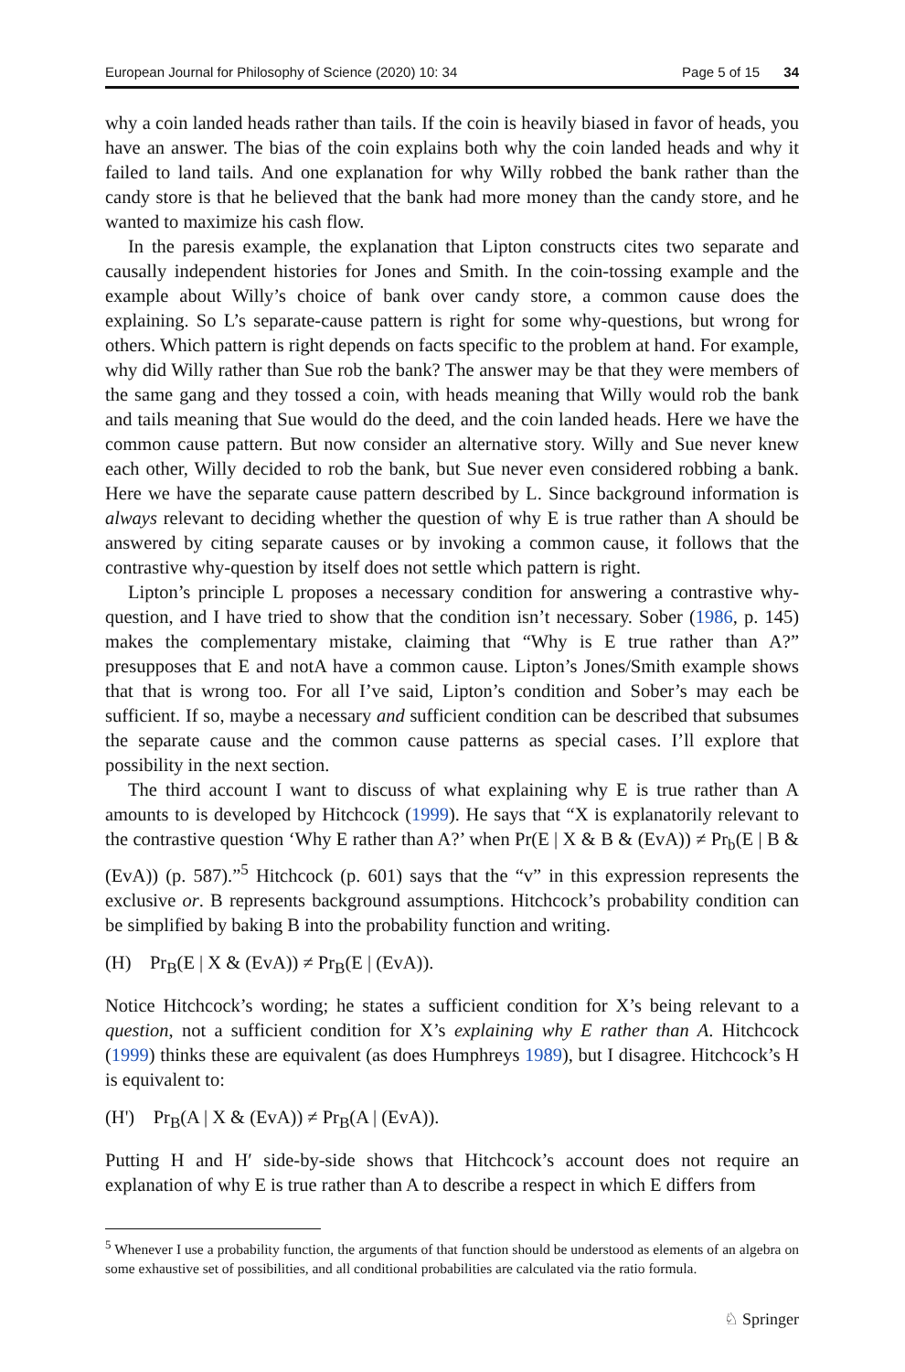European Journal for Philosophy of Science (2020) 10: 34 Page 5 of 15 34
why a coin landed heads rather than tails. If the coin is heavily biased in favor of heads, you have an answer. The bias of the coin explains both why the coin landed heads and why it failed to land tails. And one explanation for why Willy robbed the bank rather than the candy store is that he believed that the bank had more money than the candy store, and he wanted to maximize his cash flow.
In the paresis example, the explanation that Lipton constructs cites two separate and causally independent histories for Jones and Smith. In the coin-tossing example and the example about Willy’s choice of bank over candy store, a common cause does the explaining. So L’s separate-cause pattern is right for some why-questions, but wrong for others. Which pattern is right depends on facts specific to the problem at hand. For example, why did Willy rather than Sue rob the bank? The answer may be that they were members of the same gang and they tossed a coin, with heads meaning that Willy would rob the bank and tails meaning that Sue would do the deed, and the coin landed heads. Here we have the common cause pattern. But now consider an alternative story. Willy and Sue never knew each other, Willy decided to rob the bank, but Sue never even considered robbing a bank. Here we have the separate cause pattern described by L. Since background information is always relevant to deciding whether the question of why E is true rather than A should be answered by citing separate causes or by invoking a common cause, it follows that the contrastive why-question by itself does not settle which pattern is right.
Lipton’s principle L proposes a necessary condition for answering a contrastive why-question, and I have tried to show that the condition isn’t necessary. Sober (1986, p. 145) makes the complementary mistake, claiming that “Why is E true rather than A?” presupposes that E and notA have a common cause. Lipton’s Jones/Smith example shows that that is wrong too. For all I’ve said, Lipton’s condition and Sober’s may each be sufficient. If so, maybe a necessary and sufficient condition can be described that subsumes the separate cause and the common cause patterns as special cases. I’ll explore that possibility in the next section.
The third account I want to discuss of what explaining why E is true rather than A amounts to is developed by Hitchcock (1999). He says that “X is explanatorily relevant to the contrastive question ‘Why E rather than A?’ when Pr(E | X & B & (EvA)) ≠ Pr<sub>b</sub>(E | B & (EvA)) (p. 587).”<sup>5</sup> Hitchcock (p. 601) says that the “v” in this expression represents the exclusive or. B represents background assumptions. Hitchcock’s probability condition can be simplified by baking B into the probability function and writing.
(H) Pr<sub>B</sub>(E | X & (EvA)) ≠ Pr<sub>B</sub>(E | (EvA)).
Notice Hitchcock’s wording; he states a sufficient condition for X’s being relevant to a question, not a sufficient condition for X’s explaining why E rather than A. Hitchcock (1999) thinks these are equivalent (as does Humphreys 1989), but I disagree. Hitchcock’s H is equivalent to:
(H') Pr<sub>B</sub>(A | X & (EvA)) ≠ Pr<sub>B</sub>(A | (EvA)).
Putting H and H′ side-by-side shows that Hitchcock’s account does not require an explanation of why E is true rather than A to describe a respect in which E differs from
<sup>5</sup> Whenever I use a probability function, the arguments of that function should be understood as elements of an algebra on some exhaustive set of possibilities, and all conditional probabilities are calculated via the ratio formula.
♘ Springer